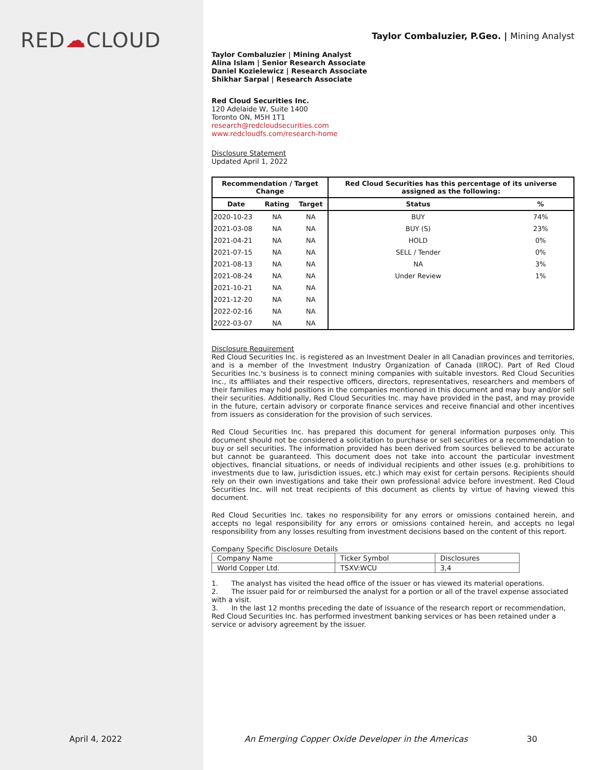RED☁CLOUD
April 4, 2022
Taylor Combaluzier, P.Geo. | Mining Analyst
Taylor Combaluzier | Mining Analyst
Alina Islam | Senior Research Associate
Daniel Kozielewicz | Research Associate
Shikhar Sarpal | Research Associate
Red Cloud Securities Inc.
120 Adelaide W, Suite 1400
Toronto ON, M5H 1T1
research@redcloudsecurities.com
www.redcloudfs.com/research-home
Disclosure Statement
Updated April 1, 2022
| Recommendation / Target Change | | | Red Cloud Securities has this percentage of its universe assigned as the following: | |
| --- | --- | --- | --- | --- |
| Date | Rating | Target | Status | % |
| 2020-10-23 | NA | NA | BUY | 74% |
| 2021-03-08 | NA | NA | BUY (S) | 23% |
| 2021-04-21 | NA | NA | HOLD | 0% |
| 2021-07-15 | NA | NA | SELL / Tender | 0% |
| 2021-08-13 | NA | NA | NA | 3% |
| 2021-08-24 | NA | NA | Under Review | 1% |
| 2021-10-21 | NA | NA | | |
| 2021-12-20 | NA | NA | | |
| 2022-02-16 | NA | NA | | |
| 2022-03-07 | NA | NA | | |
Disclosure Requirement
Red Cloud Securities Inc. is registered as an Investment Dealer in all Canadian provinces and territories, and is a member of the Investment Industry Organization of Canada (IIROC). Part of Red Cloud Securities Inc.'s business is to connect mining companies with suitable investors. Red Cloud Securities Inc., its affiliates and their respective officers, directors, representatives, researchers and members of their families may hold positions in the companies mentioned in this document and may buy and/or sell their securities. Additionally, Red Cloud Securities Inc. may have provided in the past, and may provide in the future, certain advisory or corporate finance services and receive financial and other incentives from issuers as consideration for the provision of such services.
Red Cloud Securities Inc. has prepared this document for general information purposes only. This document should not be considered a solicitation to purchase or sell securities or a recommendation to buy or sell securities. The information provided has been derived from sources believed to be accurate but cannot be guaranteed. This document does not take into account the particular investment objectives, financial situations, or needs of individual recipients and other issues (e.g. prohibitions to investments due to law, jurisdiction issues, etc.) which may exist for certain persons. Recipients should rely on their own investigations and take their own professional advice before investment. Red Cloud Securities Inc. will not treat recipients of this document as clients by virtue of having viewed this document.
Red Cloud Securities Inc. takes no responsibility for any errors or omissions contained herein, and accepts no legal responsibility for any errors or omissions contained herein, and accepts no legal responsibility from any losses resulting from investment decisions based on the content of this report.
Company Specific Disclosure Details
| Company Name | Ticker Symbol | Disclosures |
| World Copper Ltd. | TSXV:WCU | 3,4 |
1. The analyst has visited the head office of the issuer or has viewed its material operations.
2. The issuer paid for or reimbursed the analyst for a portion or all of the travel expense associated with a visit.
3. In the last 12 months preceding the date of issuance of the research report or recommendation, Red Cloud Securities Inc. has performed investment banking services or has been retained under a service or advisory agreement by the issuer.
An Emerging Copper Oxide Developer in the Americas
30